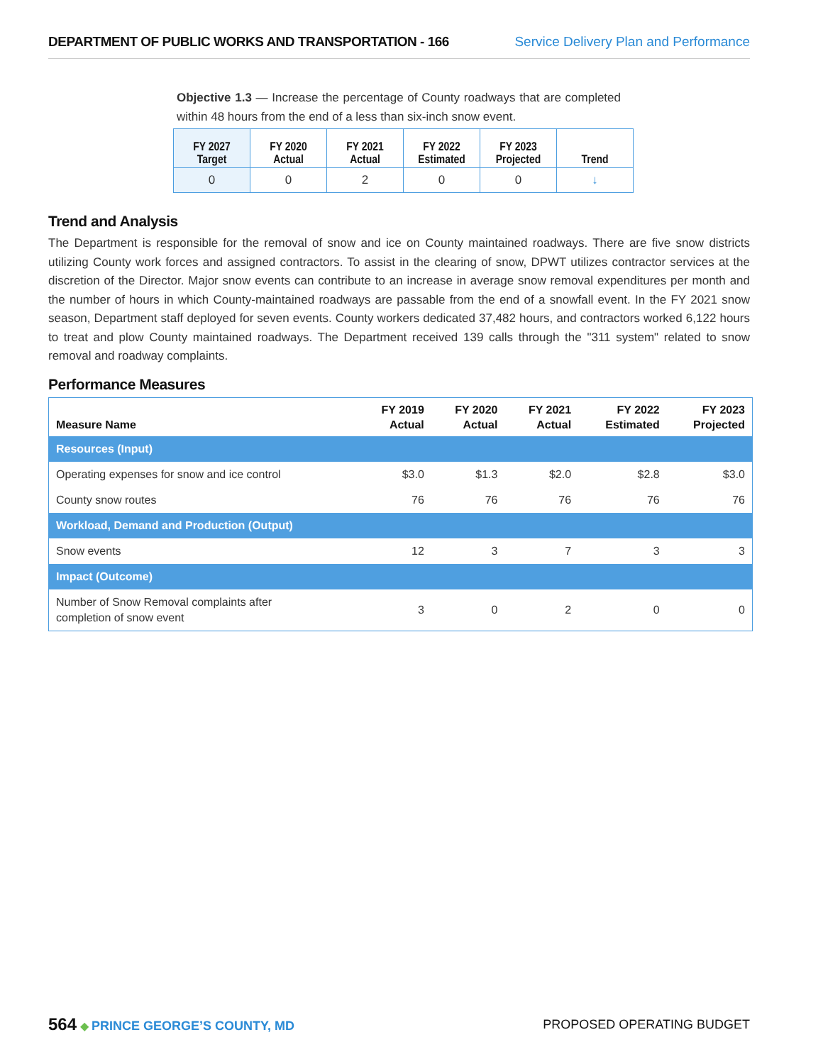DEPARTMENT OF PUBLIC WORKS AND TRANSPORTATION - 166 Service Delivery Plan and Performance
Objective 1.3 — Increase the percentage of County roadways that are completed within 48 hours from the end of a less than six-inch snow event.
| FY 2027 Target | FY 2020 Actual | FY 2021 Actual | FY 2022 Estimated | FY 2023 Projected | Trend |
| --- | --- | --- | --- | --- | --- |
| 0 | 0 | 2 | 0 | 0 | ↓ |
Trend and Analysis
The Department is responsible for the removal of snow and ice on County maintained roadways. There are five snow districts utilizing County work forces and assigned contractors. To assist in the clearing of snow, DPWT utilizes contractor services at the discretion of the Director. Major snow events can contribute to an increase in average snow removal expenditures per month and the number of hours in which County-maintained roadways are passable from the end of a snowfall event. In the FY 2021 snow season, Department staff deployed for seven events. County workers dedicated 37,482 hours, and contractors worked 6,122 hours to treat and plow County maintained roadways. The Department received 139 calls through the "311 system" related to snow removal and roadway complaints.
Performance Measures
| Measure Name | FY 2019 Actual | FY 2020 Actual | FY 2021 Actual | FY 2022 Estimated | FY 2023 Projected |
| --- | --- | --- | --- | --- | --- |
| Resources (Input) | | | | | |
| Operating expenses for snow and ice control | $3.0 | $1.3 | $2.0 | $2.8 | $3.0 |
| County snow routes | 76 | 76 | 76 | 76 | 76 |
| Workload, Demand and Production (Output) | | | | | |
| Snow events | 12 | 3 | 7 | 3 | 3 |
| Impact (Outcome) | | | | | |
| Number of Snow Removal complaints after completion of snow event | 3 | 0 | 2 | 0 | 0 |
564 ◆ PRINCE GEORGE’S COUNTY, MD
PROPOSED OPERATING BUDGET